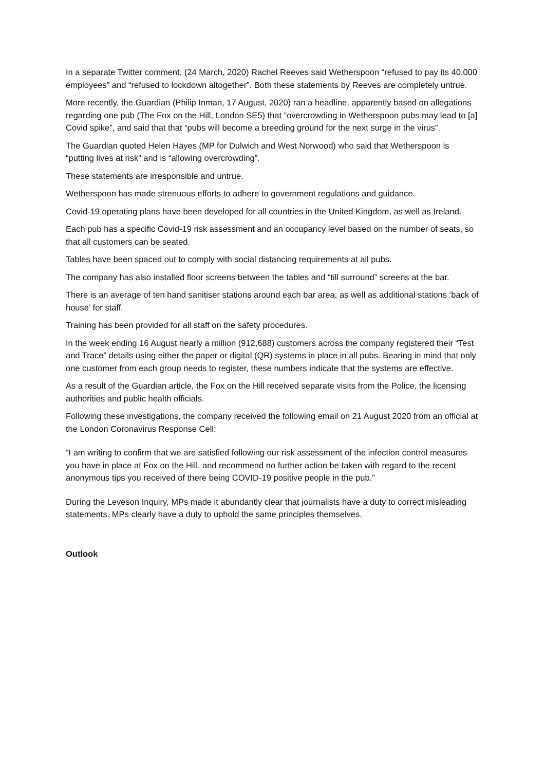In a separate Twitter comment, (24 March, 2020) Rachel Reeves said Wetherspoon “refused to pay its 40,000 employees” and “refused to lockdown altogether”. Both these statements by Reeves are completely untrue.
More recently, the Guardian (Philip Inman, 17 August, 2020) ran a headline, apparently based on allegations regarding one pub (The Fox on the Hill, London SE5) that “overcrowding in Wetherspoon pubs may lead to [a] Covid spike”, and said that that “pubs will become a breeding ground for the next surge in the virus”.
The Guardian quoted Helen Hayes (MP for Dulwich and West Norwood) who said that Wetherspoon is “putting lives at risk” and is “allowing overcrowding”.
These statements are irresponsible and untrue.
Wetherspoon has made strenuous efforts to adhere to government regulations and guidance.
Covid-19 operating plans have been developed for all countries in the United Kingdom, as well as Ireland.
Each pub has a specific Covid-19 risk assessment and an occupancy level based on the number of seats, so that all customers can be seated.
Tables have been spaced out to comply with social distancing requirements at all pubs.
The company has also installed floor screens between the tables and “till surround” screens at the bar.
There is an average of ten hand sanitiser stations around each bar area, as well as additional stations ‘back of house’ for staff.
Training has been provided for all staff on the safety procedures.
In the week ending 16 August nearly a million (912,688) customers across the company registered their “Test and Trace” details using either the paper or digital (QR) systems in place in all pubs. Bearing in mind that only one customer from each group needs to register, these numbers indicate that the systems are effective.
As a result of the Guardian article, the Fox on the Hill received separate visits from the Police, the licensing authorities and public health officials.
Following these investigations, the company received the following email on 21 August 2020 from an official at the London Coronavirus Response Cell:
“I am writing to confirm that we are satisfied following our risk assessment of the infection control measures you have in place at Fox on the Hill, and recommend no further action be taken with regard to the recent anonymous tips you received of there being COVID-19 positive people in the pub.”
During the Leveson Inquiry, MPs made it abundantly clear that journalists have a duty to correct misleading statements. MPs clearly have a duty to uphold the same principles themselves.
Outlook